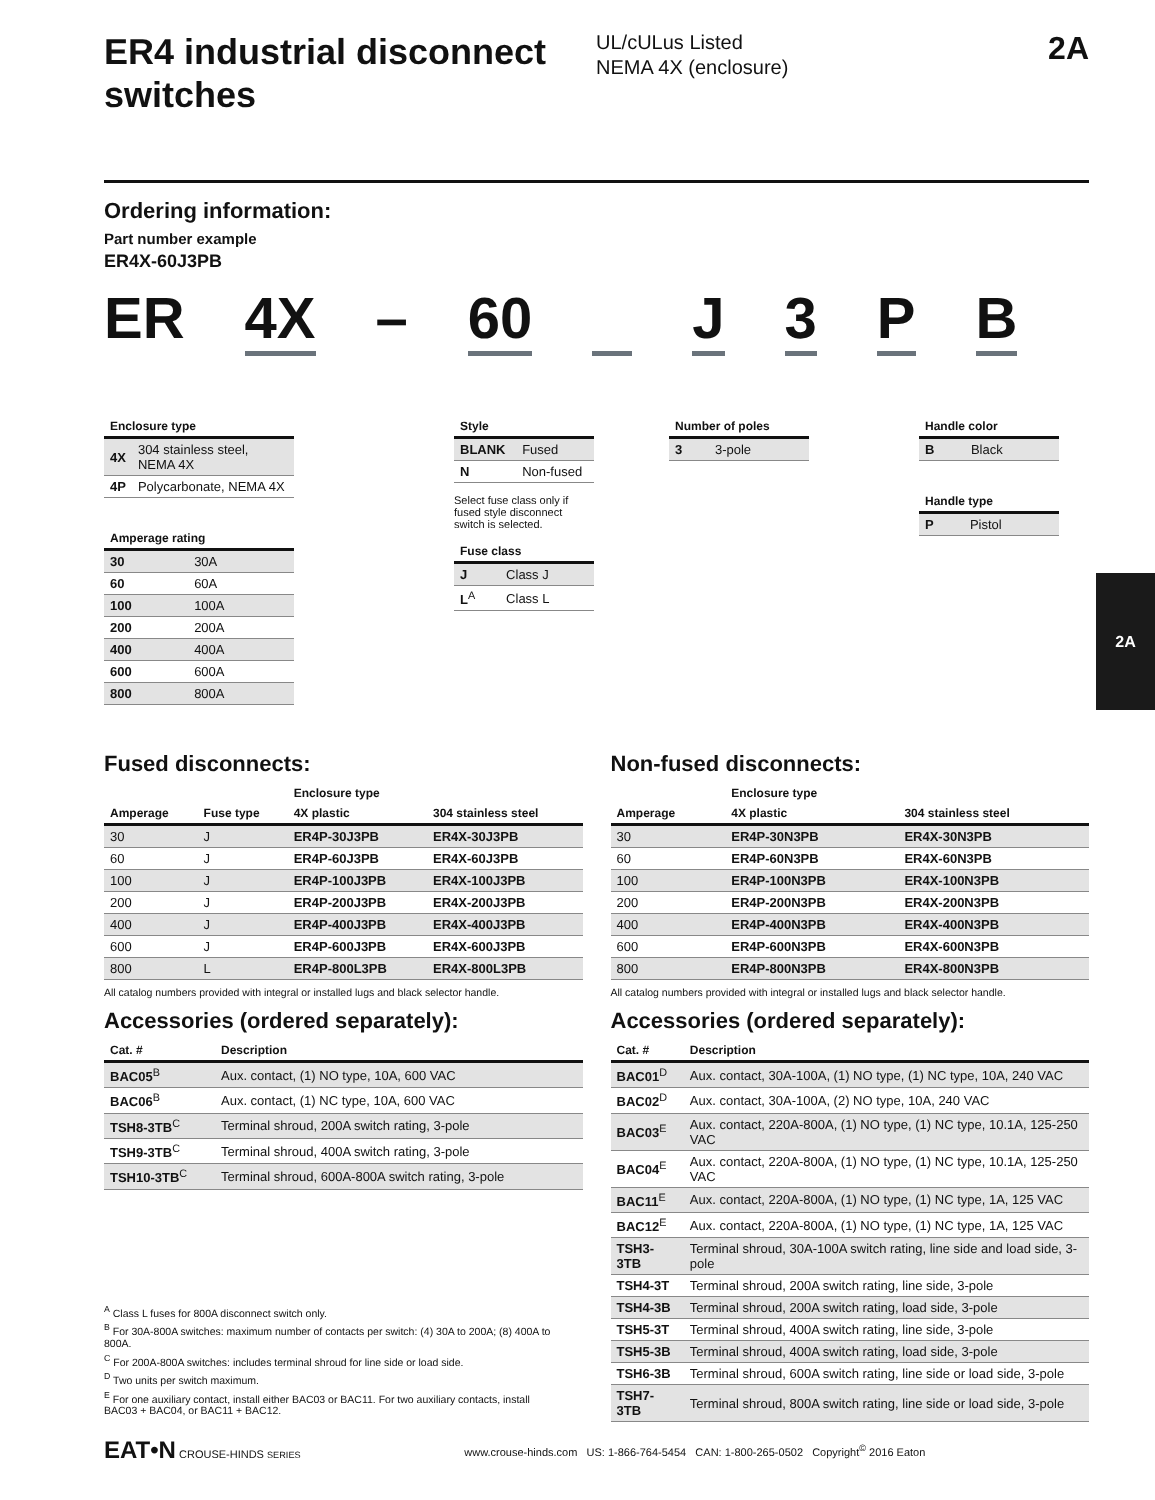2A
ER4 industrial disconnect switches
UL/cULus Listed
NEMA 4X (enclosure)
2A
Ordering information:
Part number example
ER4X-60J3PB
ER 4X – 60 J 3 PB
| Enclosure type | |
| --- | --- |
| 4X | 304 stainless steel, NEMA 4X |
| 4P | Polycarbonate, NEMA 4X |
| Amperage rating | |
| --- | --- |
| 30 | 30A |
| 60 | 60A |
| 100 | 100A |
| 200 | 200A |
| 400 | 400A |
| 600 | 600A |
| 800 | 800A |
| Style | |
| --- | --- |
| BLANK | Fused |
| N | Non-fused |
Select fuse class only if fused style disconnect switch is selected.
| Fuse class | |
| --- | --- |
| J | Class J |
| L<sup>A</sup> | Class L |
| Number of poles | |
| --- | --- |
| 3 | 3-pole |
| Handle color | |
| --- | --- |
| B | Black |
| Handle type | |
| --- | --- |
| P | Pistol |
Fused disconnects:
| | | Enclosure type | |
| --- | --- | --- | --- |
| Amperage | Fuse type | 4X plastic | 304 stainless steel |
| 30 | J | ER4P-30J3PB | ER4X-30J3PB |
| 60 | J | ER4P-60J3PB | ER4X-60J3PB |
| 100 | J | ER4P-100J3PB | ER4X-100J3PB |
| 200 | J | ER4P-200J3PB | ER4X-200J3PB |
| 400 | J | ER4P-400J3PB | ER4X-400J3PB |
| 600 | J | ER4P-600J3PB | ER4X-600J3PB |
| 800 | L | ER4P-800L3PB | ER4X-800L3PB |
All catalog numbers provided with integral or installed lugs and black selector handle.
Accessories (ordered separately):
| Cat. # | Description |
| --- | --- |
| BAC05<sup>B</sup> | Aux. contact, (1) NO type, 10A, 600 VAC |
| BAC06<sup>B</sup> | Aux. contact, (1) NC type, 10A, 600 VAC |
| TSH8-3TB<sup>C</sup> | Terminal shroud, 200A switch rating, 3-pole |
| TSH9-3TB<sup>C</sup> | Terminal shroud, 400A switch rating, 3-pole |
| TSH10-3TB<sup>C</sup> | Terminal shroud, 600A-800A switch rating, 3-pole |
<sup>A</sup> Class L fuses for 800A disconnect switch only.
<sup>B</sup> For 30A-800A switches: maximum number of contacts per switch: (4) 30A to 200A; (8) 400A to 800A.
<sup>C</sup> For 200A-800A switches: includes terminal shroud for line side or load side.
<sup>D</sup> Two units per switch maximum.
<sup>E</sup> For one auxiliary contact, install either BAC03 or BAC11. For two auxiliary contacts, install BAC03 + BAC04, or BAC11 + BAC12.
Non-fused disconnects:
| | Enclosure type | |
| --- | --- | --- |
| Amperage | 4X plastic | 304 stainless steel |
| 30 | ER4P-30N3PB | ER4X-30N3PB |
| 60 | ER4P-60N3PB | ER4X-60N3PB |
| 100 | ER4P-100N3PB | ER4X-100N3PB |
| 200 | ER4P-200N3PB | ER4X-200N3PB |
| 400 | ER4P-400N3PB | ER4X-400N3PB |
| 600 | ER4P-600N3PB | ER4X-600N3PB |
| 800 | ER4P-800N3PB | ER4X-800N3PB |
All catalog numbers provided with integral or installed lugs and black selector handle.
Accessories (ordered separately):
| Cat. # | Description |
| --- | --- |
| BAC01<sup>D</sup> | Aux. contact, 30A-100A, (1) NO type, (1) NC type, 10A, 240 VAC |
| BAC02<sup>D</sup> | Aux. contact, 30A-100A, (2) NO type, 10A, 240 VAC |
| BAC03<sup>E</sup> | Aux. contact, 220A-800A, (1) NO type, (1) NC type, 10.1A, 125-250 VAC |
| BAC04<sup>E</sup> | Aux. contact, 220A-800A, (1) NO type, (1) NC type, 10.1A, 125-250 VAC |
| BAC11<sup>E</sup> | Aux. contact, 220A-800A, (1) NO type, (1) NC type, 1A, 125 VAC |
| BAC12<sup>E</sup> | Aux. contact, 220A-800A, (1) NO type, (1) NC type, 1A, 125 VAC |
| TSH3-3TB | Terminal shroud, 30A-100A switch rating, line side and load side, 3-pole |
| TSH4-3T | Terminal shroud, 200A switch rating, line side, 3-pole |
| TSH4-3B | Terminal shroud, 200A switch rating, load side, 3-pole |
| TSH5-3T | Terminal shroud, 400A switch rating, line side, 3-pole |
| TSH5-3B | Terminal shroud, 400A switch rating, load side, 3-pole |
| TSH6-3B | Terminal shroud, 600A switch rating, line side or load side, 3-pole |
| TSH7-3TB | Terminal shroud, 800A switch rating, line side or load side, 3-pole |
EAT•N CROUSE-HINDS SERIES
www.crouse-hinds.com US: 1-866-764-5454 CAN: 1-800-265-0502 Copyright<sup>©</sup> 2016 Eaton